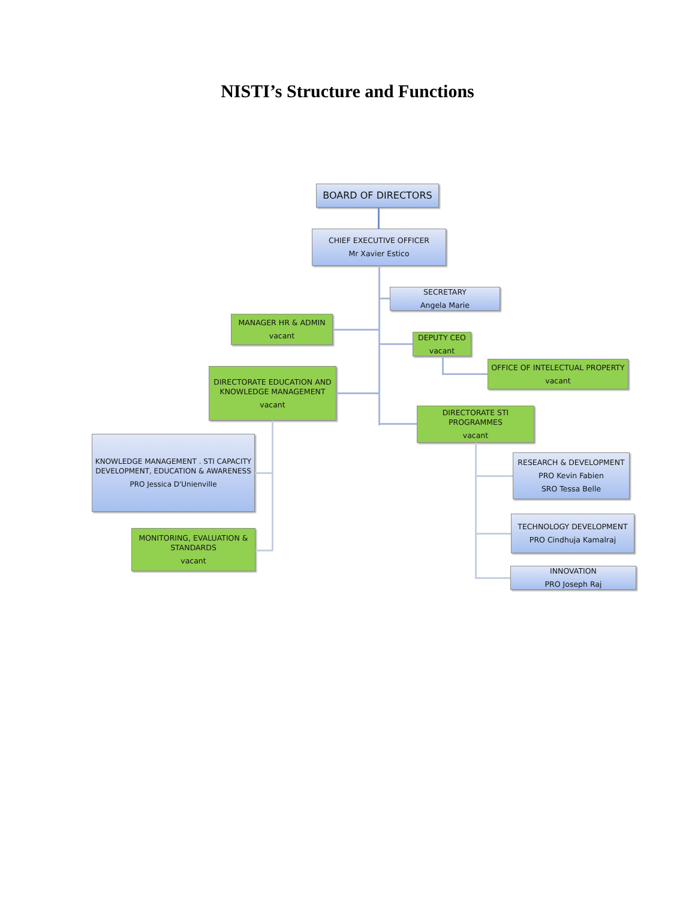NISTI’s Structure and Functions
BOARD OF DIRECTORS
CHIEF EXECUTIVE OFFICER
Mr Xavier Estico
SECRETARY
Angela Marie
MANAGER HR & ADMIN
vacant
DEPUTY CEO
vacant
OFFICE OF INTELECTUAL PROPERTY
vacant
DIRECTORATE EDUCATION AND KNOWLEDGE MANAGEMENT
vacant
DIRECTORATE STI PROGRAMMES
vacant
KNOWLEDGE MANAGEMENT . STI CAPACITY DEVELOPMENT, EDUCATION & AWARENESS
PRO Jessica D'Unienville
RESEARCH & DEVELOPMENT
PRO Kevin Fabien
SRO Tessa Belle
TECHNOLOGY DEVELOPMENT
PRO Cindhuja Kamalraj
MONITORING, EVALUATION & STANDARDS
vacant
INNOVATION
PRO Joseph Raj